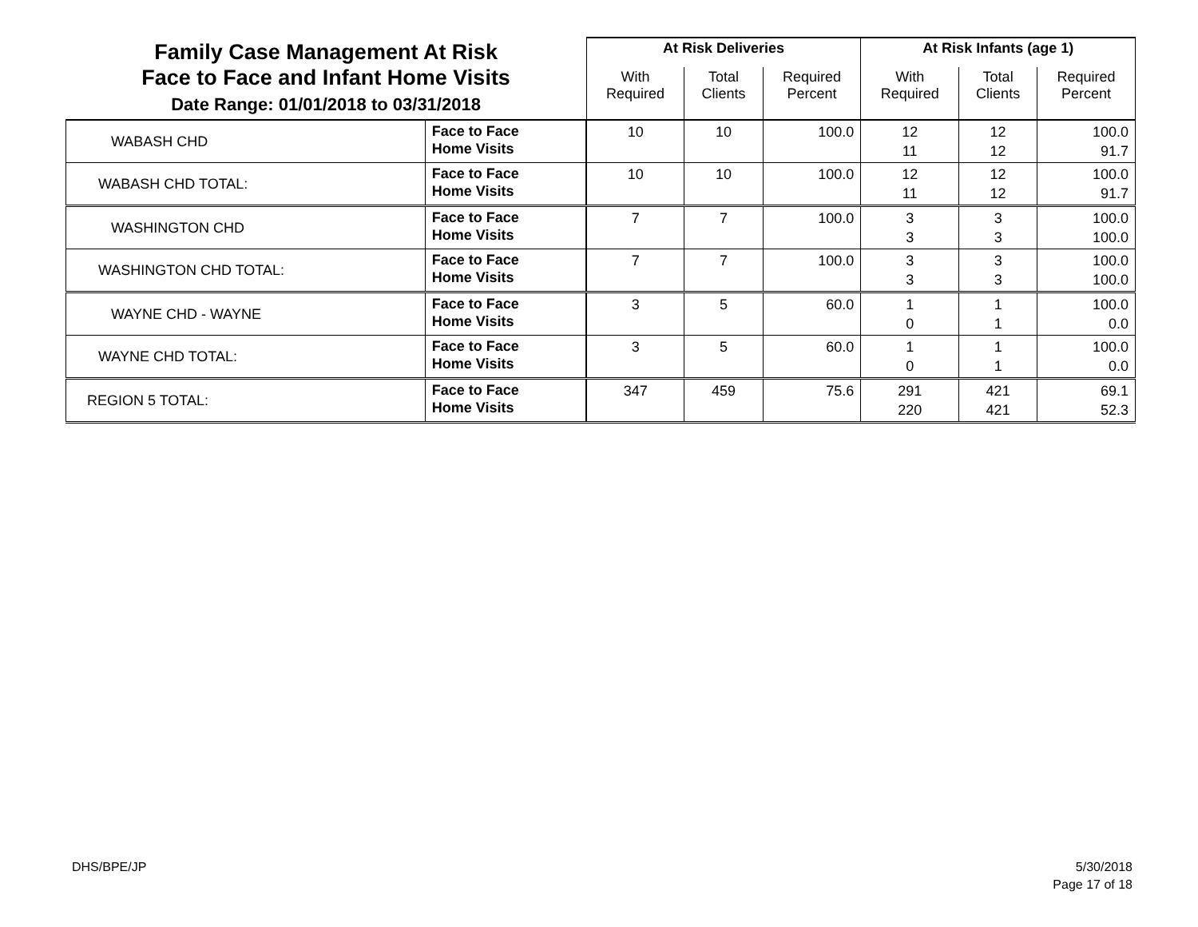| Family Case Management At Risk Face to Face and Infant Home Visits Date Range: 01/01/2018 to 03/31/2018 | | At Risk Deliveries | | | At Risk Infants (age 1) | | |
| | | With Required | Total Clients | Required Percent | With Required | Total Clients | Required Percent |
| WABASH CHD | Face to Face Home Visits | 10 | 10 | 100.0 | 12 11 | 12 12 | 100.0 91.7 |
| WABASH CHD TOTAL: | Face to Face Home Visits | 10 | 10 | 100.0 | 12 11 | 12 12 | 100.0 91.7 |
| WASHINGTON CHD | Face to Face Home Visits | 7 | 7 | 100.0 | 3 3 | 3 3 | 100.0 100.0 |
| WASHINGTON CHD TOTAL: | Face to Face Home Visits | 7 | 7 | 100.0 | 3 3 | 3 3 | 100.0 100.0 |
| WAYNE CHD - WAYNE | Face to Face Home Visits | 3 | 5 | 60.0 | 1 0 | 1 1 | 100.0 0.0 |
| WAYNE CHD TOTAL: | Face to Face Home Visits | 3 | 5 | 60.0 | 1 0 | 1 1 | 100.0 0.0 |
| REGION 5 TOTAL: | Face to Face Home Visits | 347 | 459 | 75.6 | 291 220 | 421 421 | 69.1 52.3 |
DHS/BPE/JP
5/30/2018
Page 17 of 18